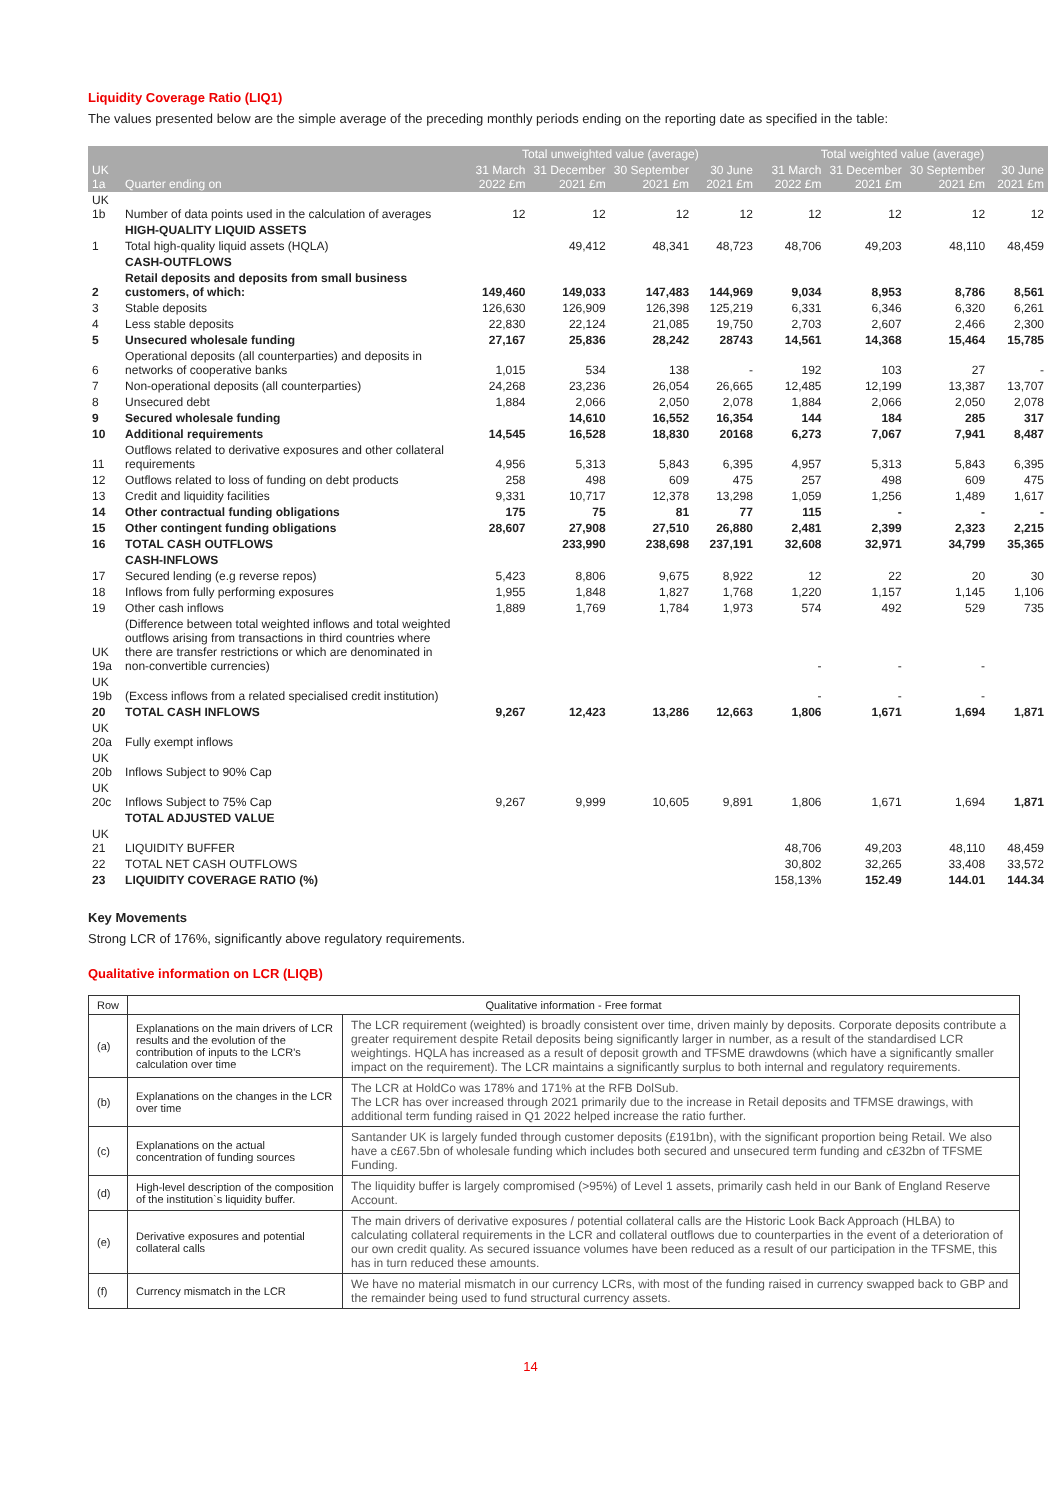Liquidity Coverage Ratio (LIQ1)
The values presented below are the simple average of the preceding monthly periods ending on the reporting date as specified in the table:
| | | Total unweighted value (average) | | | | Total weighted value (average) | | | |
| --- | --- | --- | --- | --- | --- | --- | --- | --- | --- |
| UK 1a | Quarter ending on | 31 March 2022 £m | 31 December 2021 £m | 30 September 2021 £m | 30 June 2021 £m | 31 March 2022 £m | 31 December 2021 £m | 30 September 2021 £m | 30 June 2021 £m |
| UK 1b | Number of data points used in the calculation of averages | 12 | 12 | 12 | 12 | 12 | 12 | 12 | 12 |
| | HIGH-QUALITY LIQUID ASSETS | | | | | | | | |
| 1 | Total high-quality liquid assets (HQLA) | | 49,412 | 48,341 | 48,723 | 48,706 | 49,203 | 48,110 | 48,459 |
| | CASH-OUTFLOWS | | | | | | | | |
| 2 | Retail deposits and deposits from small business customers, of which: | 149,460 | 149,033 | 147,483 | 144,969 | 9,034 | 8,953 | 8,786 | 8,561 |
| 3 | Stable deposits | 126,630 | 126,909 | 126,398 | 125,219 | 6,331 | 6,346 | 6,320 | 6,261 |
| 4 | Less stable deposits | 22,830 | 22,124 | 21,085 | 19,750 | 2,703 | 2,607 | 2,466 | 2,300 |
| 5 | Unsecured wholesale funding | 27,167 | 25,836 | 28,242 | 28743 | 14,561 | 14,368 | 15,464 | 15,785 |
| 6 | Operational deposits (all counterparties) and deposits in networks of cooperative banks | 1,015 | 534 | 138 | - | 192 | 103 | 27 | - |
| 7 | Non-operational deposits (all counterparties) | 24,268 | 23,236 | 26,054 | 26,665 | 12,485 | 12,199 | 13,387 | 13,707 |
| 8 | Unsecured debt | 1,884 | 2,066 | 2,050 | 2,078 | 1,884 | 2,066 | 2,050 | 2,078 |
| 9 | Secured wholesale funding | | 14,610 | 16,552 | 16,354 | 144 | 184 | 285 | 317 |
| 10 | Additional requirements | 14,545 | 16,528 | 18,830 | 20168 | 6,273 | 7,067 | 7,941 | 8,487 |
| 11 | Outflows related to derivative exposures and other collateral requirements | 4,956 | 5,313 | 5,843 | 6,395 | 4,957 | 5,313 | 5,843 | 6,395 |
| 12 | Outflows related to loss of funding on debt products | 258 | 498 | 609 | 475 | 257 | 498 | 609 | 475 |
| 13 | Credit and liquidity facilities | 9,331 | 10,717 | 12,378 | 13,298 | 1,059 | 1,256 | 1,489 | 1,617 |
| 14 | Other contractual funding obligations | 175 | 75 | 81 | 77 | 115 | - | - | - |
| 15 | Other contingent funding obligations | 28,607 | 27,908 | 27,510 | 26,880 | 2,481 | 2,399 | 2,323 | 2,215 |
| 16 | TOTAL CASH OUTFLOWS | | 233,990 | 238,698 | 237,191 | 32,608 | 32,971 | 34,799 | 35,365 |
| | CASH-INFLOWS | | | | | | | | |
| 17 | Secured lending (e.g reverse repos) | 5,423 | 8,806 | 9,675 | 8,922 | 12 | 22 | 20 | 30 |
| 18 | Inflows from fully performing exposures | 1,955 | 1,848 | 1,827 | 1,768 | 1,220 | 1,157 | 1,145 | 1,106 |
| 19 | Other cash inflows | 1,889 | 1,769 | 1,784 | 1,973 | 574 | 492 | 529 | 735 |
| UK 19a | (Difference between total weighted inflows and total weighted outflows arising from transactions in third countries where there are transfer restrictions or which are denominated in non-convertible currencies) | | | | | - | - | - | |
| UK 19b | (Excess inflows from a related specialised credit institution) | | | | | - | - | - | |
| 20 | TOTAL CASH INFLOWS | 9,267 | 12,423 | 13,286 | 12,663 | 1,806 | 1,671 | 1,694 | 1,871 |
| UK 20a | Fully exempt inflows | | | | | | | | |
| UK 20b | Inflows Subject to 90% Cap | | | | | | | | |
| UK 20c | Inflows Subject to 75% Cap | 9,267 | 9,999 | 10,605 | 9,891 | 1,806 | 1,671 | 1,694 | 1,871 |
| | TOTAL ADJUSTED VALUE | | | | | | | | |
| UK 21 | LIQUIDITY BUFFER | | | | | 48,706 | 49,203 | 48,110 | 48,459 |
| 22 | TOTAL NET CASH OUTFLOWS | | | | | 30,802 | 32,265 | 33,408 | 33,572 |
| 23 | LIQUIDITY COVERAGE RATIO (%) | | | | | 158,13% | 152.49 | 144.01 | 144.34 |
Key Movements
Strong LCR of 176%, significantly above regulatory requirements.
Qualitative information on LCR (LIQB)
| Row | Qualitative information - Free format | |
| (a) | Explanations on the main drivers of LCR results and the evolution of the contribution of inputs to the LCR's calculation over time | The LCR requirement (weighted) is broadly consistent over time, driven mainly by deposits. Corporate deposits contribute a greater requirement despite Retail deposits being significantly larger in number, as a result of the standardised LCR weightings. HQLA has increased as a result of deposit growth and TFSME drawdowns (which have a significantly smaller impact on the requirement). The LCR maintains a significantly surplus to both internal and regulatory requirements. |
| (b) | Explanations on the changes in the LCR over time | The LCR at HoldCo was 178% and 171% at the RFB DolSub. The LCR has over increased through 2021 primarily due to the increase in Retail deposits and TFMSE drawings, with additional term funding raised in Q1 2022 helped increase the ratio further. |
| (c) | Explanations on the actual concentration of funding sources | Santander UK is largely funded through customer deposits (£191bn), with the significant proportion being Retail. We also have a c£67.5bn of wholesale funding which includes both secured and unsecured term funding and c£32bn of TFSME Funding. |
| (d) | High-level description of the composition of the institution`s liquidity buffer. | The liquidity buffer is largely compromised (>95%) of Level 1 assets, primarily cash held in our Bank of England Reserve Account. |
| (e) | Derivative exposures and potential collateral calls | The main drivers of derivative exposures / potential collateral calls are the Historic Look Back Approach (HLBA) to calculating collateral requirements in the LCR and collateral outflows due to counterparties in the event of a deterioration of our own credit quality. As secured issuance volumes have been reduced as a result of our participation in the TFSME, this has in turn reduced these amounts. |
| (f) | Currency mismatch in the LCR | We have no material mismatch in our currency LCRs, with most of the funding raised in currency swapped back to GBP and the remainder being used to fund structural currency assets. |
14